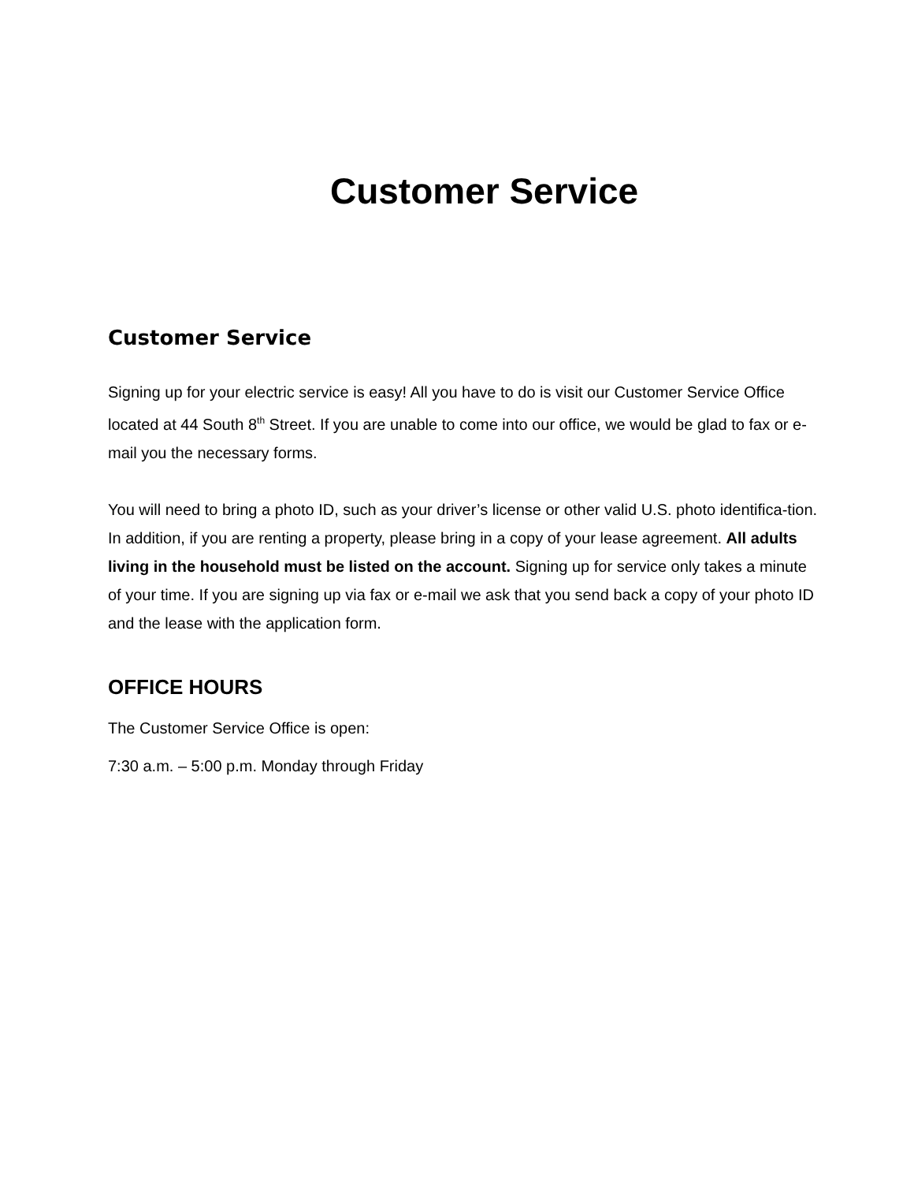Customer Service
Customer Service
Signing up for your electric service is easy! All you have to do is visit our Customer Service Office located at 44 South 8<sup>th</sup> Street. If you are unable to come into our office, we would be glad to fax or e-mail you the necessary forms.
You will need to bring a photo ID, such as your driver’s license or other valid U.S. photo identifica-tion. In addition, if you are renting a property, please bring in a copy of your lease agreement. All adults living in the household must be listed on the account. Signing up for service only takes a minute of your time. If you are signing up via fax or e-mail we ask that you send back a copy of your photo ID and the lease with the application form.
OFFICE HOURS
The Customer Service Office is open:
7:30 a.m. – 5:00 p.m. Monday through Friday